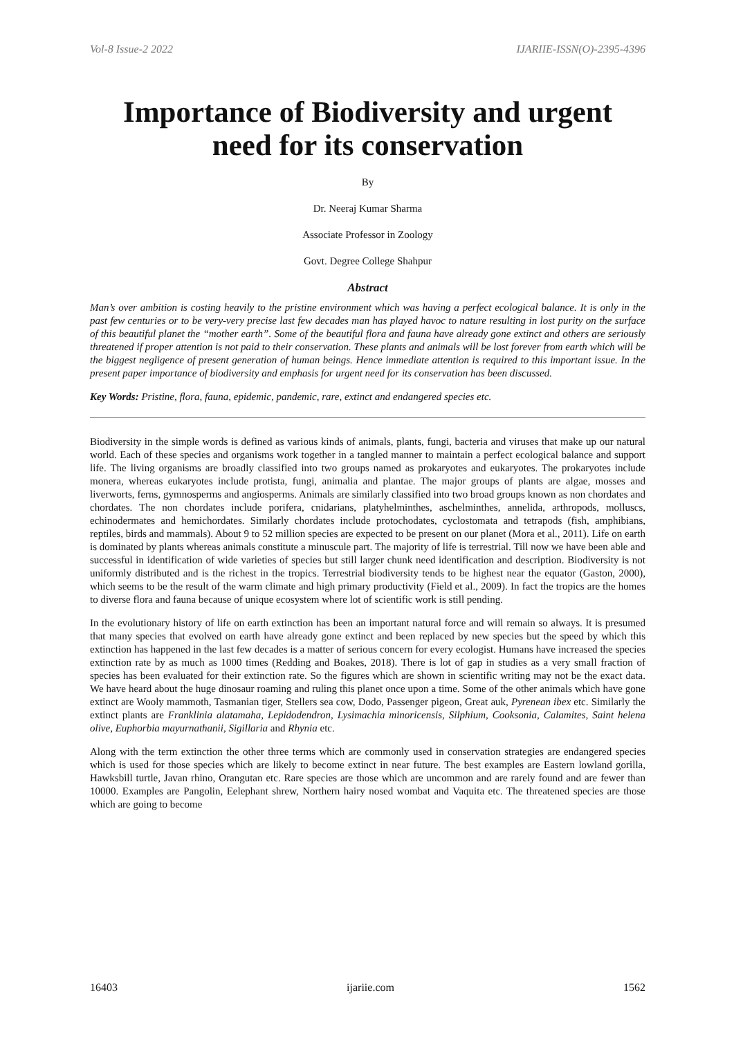Vol-8 Issue-2 2022 IJARIIE-ISSN(O)-2395-4396
Importance of Biodiversity and urgent need for its conservation
By
Dr. Neeraj Kumar Sharma
Associate Professor in Zoology
Govt. Degree College Shahpur
Abstract
Man’s over ambition is costing heavily to the pristine environment which was having a perfect ecological balance. It is only in the past few centuries or to be very-very precise last few decades man has played havoc to nature resulting in lost purity on the surface of this beautiful planet the “mother earth”. Some of the beautiful flora and fauna have already gone extinct and others are seriously threatened if proper attention is not paid to their conservation. These plants and animals will be lost forever from earth which will be the biggest negligence of present generation of human beings. Hence immediate attention is required to this important issue. In the present paper importance of biodiversity and emphasis for urgent need for its conservation has been discussed.
Key Words: Pristine, flora, fauna, epidemic, pandemic, rare, extinct and endangered species etc.
Biodiversity in the simple words is defined as various kinds of animals, plants, fungi, bacteria and viruses that make up our natural world. Each of these species and organisms work together in a tangled manner to maintain a perfect ecological balance and support life. The living organisms are broadly classified into two groups named as prokaryotes and eukaryotes. The prokaryotes include monera, whereas eukaryotes include protista, fungi, animalia and plantae. The major groups of plants are algae, mosses and liverworts, ferns, gymnosperms and angiosperms. Animals are similarly classified into two broad groups known as non chordates and chordates. The non chordates include porifera, cnidarians, platyhelminthes, aschelminthes, annelida, arthropods, molluscs, echinodermates and hemichordates. Similarly chordates include protochodates, cyclostomata and tetrapods (fish, amphibians, reptiles, birds and mammals). About 9 to 52 million species are expected to be present on our planet (Mora et al., 2011). Life on earth is dominated by plants whereas animals constitute a minuscule part. The majority of life is terrestrial. Till now we have been able and successful in identification of wide varieties of species but still larger chunk need identification and description. Biodiversity is not uniformly distributed and is the richest in the tropics. Terrestrial biodiversity tends to be highest near the equator (Gaston, 2000), which seems to be the result of the warm climate and high primary productivity (Field et al., 2009). In fact the tropics are the homes to diverse flora and fauna because of unique ecosystem where lot of scientific work is still pending.
In the evolutionary history of life on earth extinction has been an important natural force and will remain so always. It is presumed that many species that evolved on earth have already gone extinct and been replaced by new species but the speed by which this extinction has happened in the last few decades is a matter of serious concern for every ecologist. Humans have increased the species extinction rate by as much as 1000 times (Redding and Boakes, 2018). There is lot of gap in studies as a very small fraction of species has been evaluated for their extinction rate. So the figures which are shown in scientific writing may not be the exact data. We have heard about the huge dinosaur roaming and ruling this planet once upon a time. Some of the other animals which have gone extinct are Wooly mammoth, Tasmanian tiger, Stellers sea cow, Dodo, Passenger pigeon, Great auk, Pyrenean ibex etc. Similarly the extinct plants are Franklinia alatamaha, Lepidodendron, Lysimachia minoricensis, Silphium, Cooksonia, Calamites, Saint helena olive, Euphorbia mayurnathanii, Sigillaria and Rhynia etc.
Along with the term extinction the other three terms which are commonly used in conservation strategies are endangered species which is used for those species which are likely to become extinct in near future. The best examples are Eastern lowland gorilla, Hawksbill turtle, Javan rhino, Orangutan etc. Rare species are those which are uncommon and are rarely found and are fewer than 10000. Examples are Pangolin, Eelephant shrew, Northern hairy nosed wombat and Vaquita etc. The threatened species are those which are going to become
16403 ijariie.com 1562